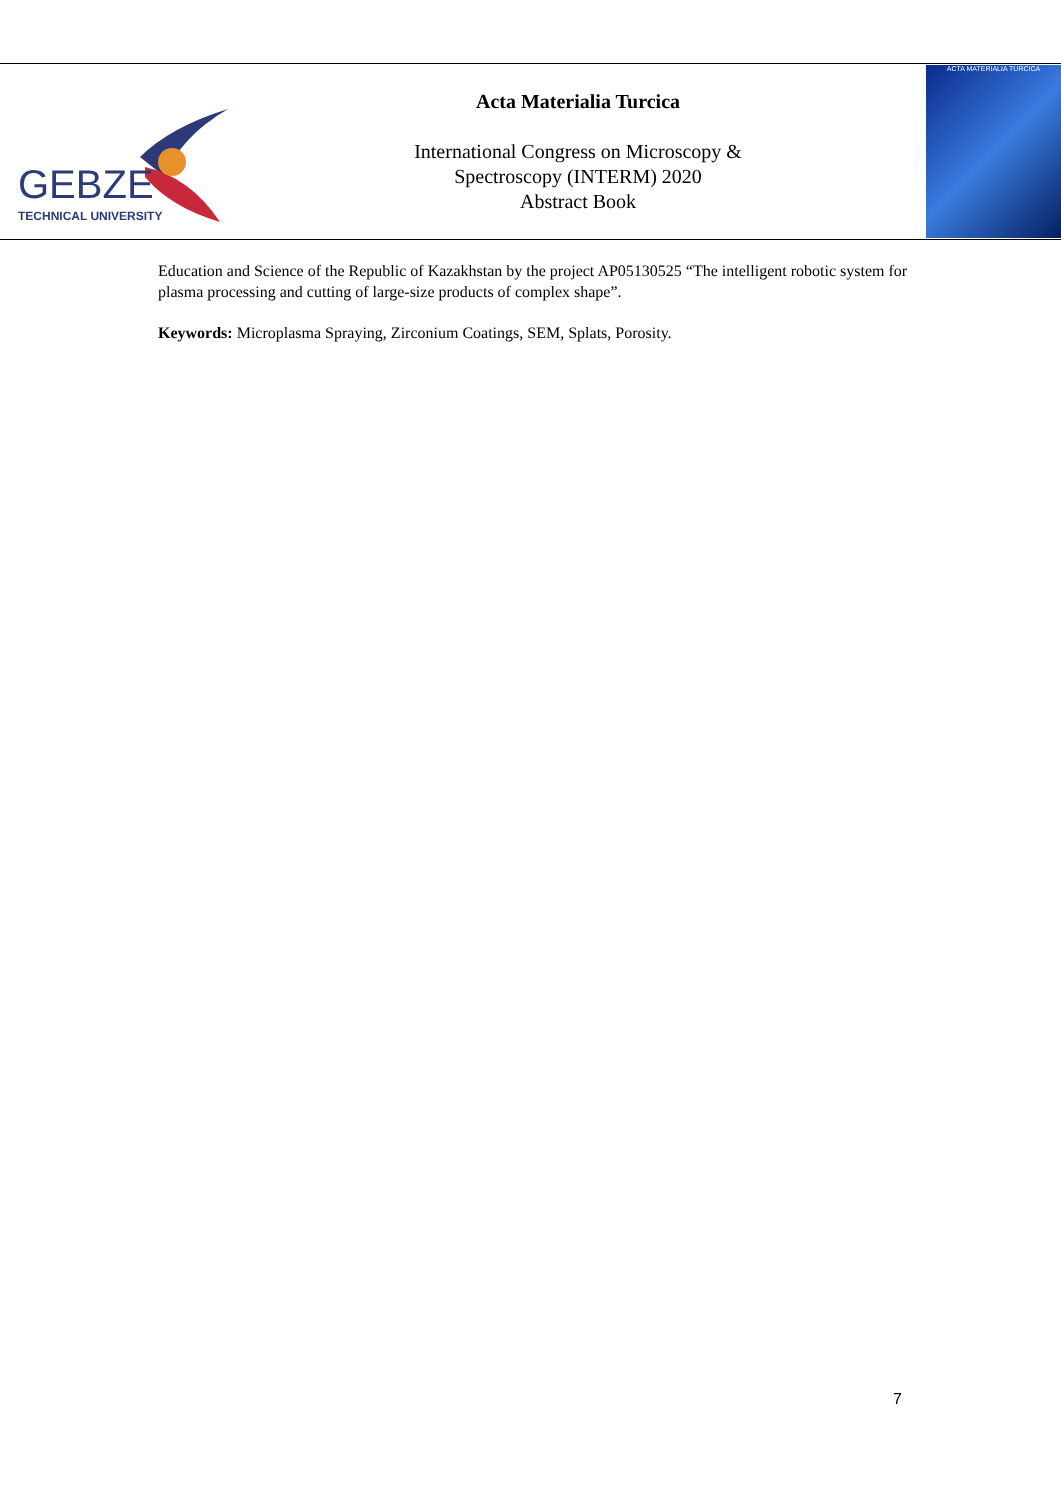GEBZE
TECHNICAL UNIVERSITY
Acta Materialia Turcica
International Congress on Microscopy &
Spectroscopy (INTERM) 2020
Abstract Book
ACTA MATERIALIA TURCICA
Education and Science of the Republic of Kazakhstan by the project AP05130525 “The intelligent robotic system for plasma processing and cutting of large-size products of complex shape”.
Keywords: Microplasma Spraying, Zirconium Coatings, SEM, Splats, Porosity.
7